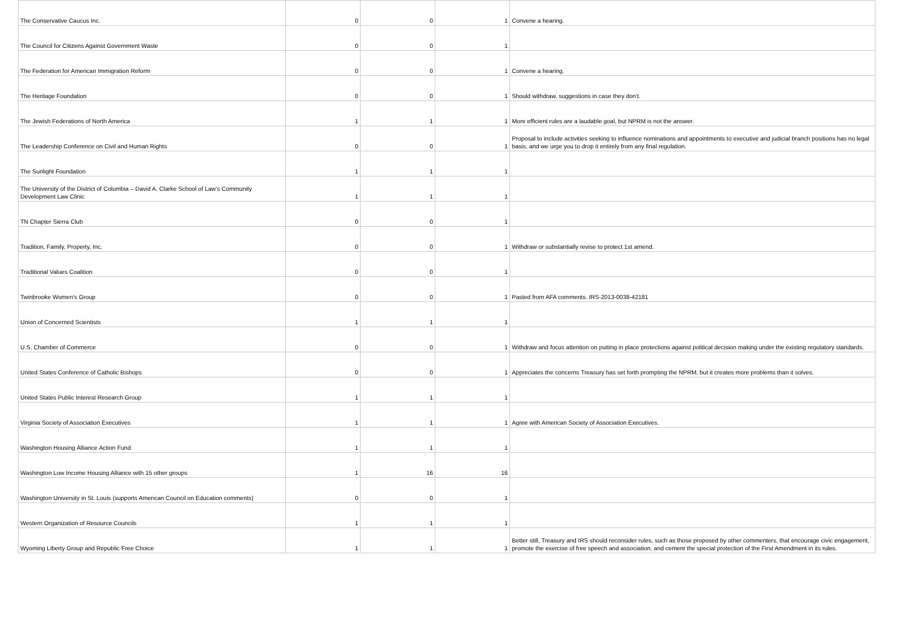| The Conservative Caucus Inc. | 0 | 0 | 1 | Convene a hearing. |
| The Council for Citizens Against Government Waste | 0 | 0 | 1 | |
| The Federation for American Immigration Reform | 0 | 0 | 1 | Convene a hearing. |
| The Heritage Foundation | 0 | 0 | 1 | Should withdraw, suggestions in case they don’t. |
| The Jewish Federations of North America | 1 | 1 | 1 | More efficient rules are a laudable goal, but NPRM is not the answer. |
| The Leadership Conference on Civil and Human Rights | 0 | 0 | 1 | Proposal to include activities seeking to influence nominations and appointments to executive and judicial branch positions has no legal basis, and we urge you to drop it entirely from any final regulation. |
| The Sunlight Foundation | 1 | 1 | 1 | |
| The University of the District of Columbia – David A. Clarke School of Law’s Community Development Law Clinic | 1 | 1 | 1 | |
| TN Chapter Sierra Club | 0 | 0 | 1 | |
| Tradition, Family, Property, Inc. | 0 | 0 | 1 | Withdraw or substantially revise to protect 1st amend. |
| Traditional Values Coalition | 0 | 0 | 1 | |
| Twinbrooke Women's Group | 0 | 0 | 1 | Pasted from AFA comments. IRS-2013-0038-42181 |
| Union of Concerned Scientists | 1 | 1 | 1 | |
| U.S. Chamber of Commerce | 0 | 0 | 1 | Withdraw and focus attention on putting in place protections against political decision making under the existing regulatory standards. |
| United States Conference of Catholic Bishops | 0 | 0 | 1 | Appreciates the concerns Treasury has set forth prompting the NPRM, but it creates more problems than it solves. |
| United States Public Interest Research Group | 1 | 1 | 1 | |
| Virginia Society of Association Executives | 1 | 1 | 1 | Agree with American Society of Association Executives. |
| Washington Housing Alliance Action Fund | 1 | 1 | 1 | |
| Washington Low Income Housing Alliance with 15 other groups | 1 | 16 | 16 | |
| Washington University in St. Louis (supports American Council on Education comments) | 0 | 0 | 1 | |
| Western Organization of Resource Councils | 1 | 1 | 1 | |
| Wyoming Liberty Group and Republic Free Choice | 1 | 1 | 1 | Better still, Treasury and IRS should reconsider rules, such as those proposed by other commenters, that encourage civic engagement, promote the exercise of free speech and association, and cement the special protection of the First Amendment in its rules. |